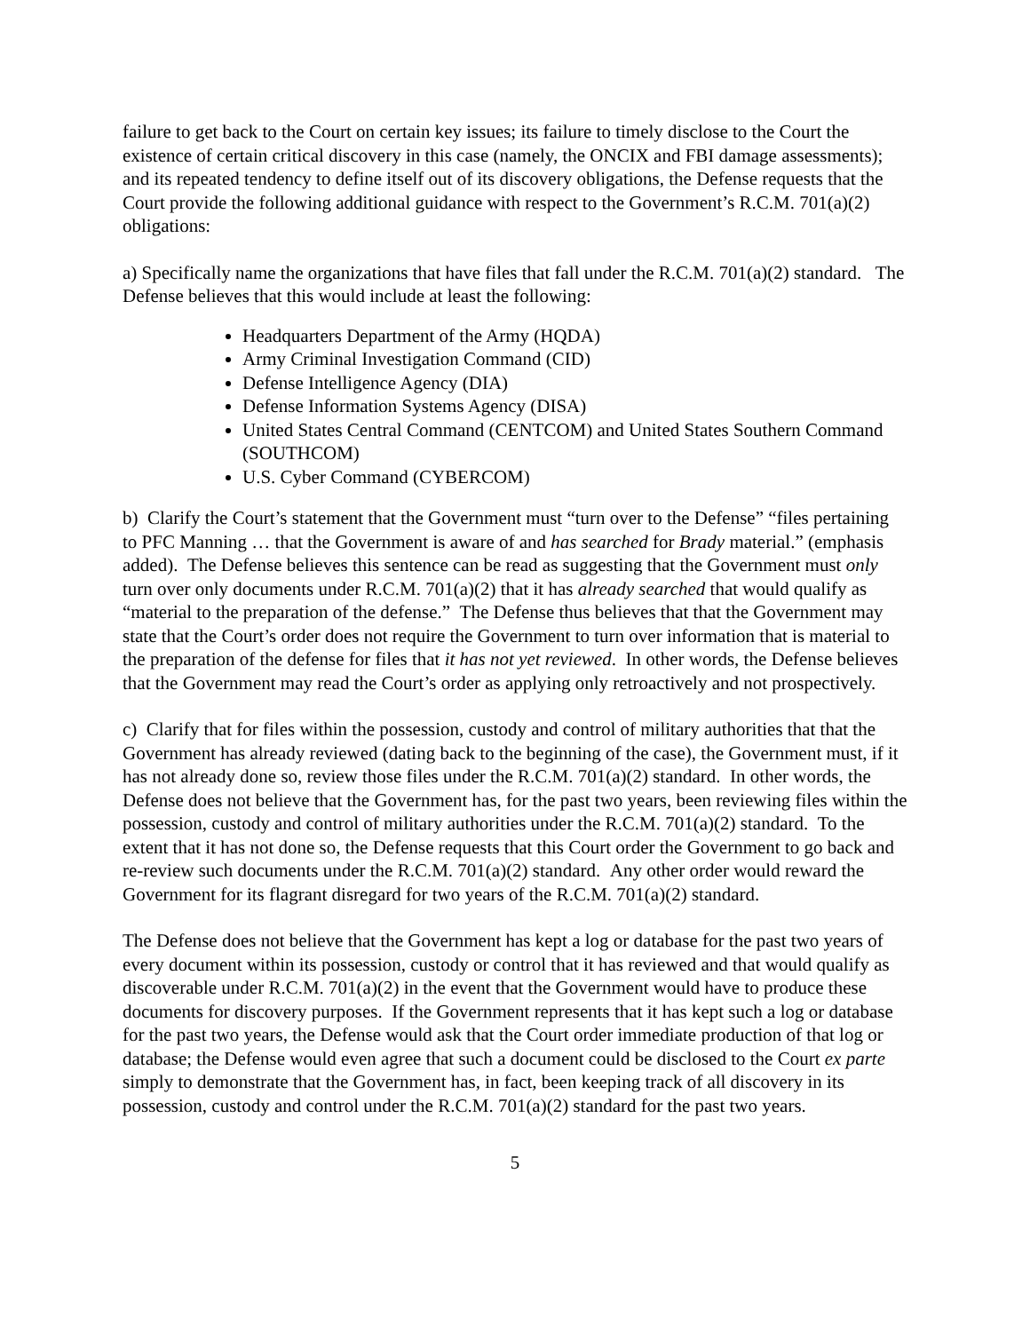failure to get back to the Court on certain key issues; its failure to timely disclose to the Court the existence of certain critical discovery in this case (namely, the ONCIX and FBI damage assessments); and its repeated tendency to define itself out of its discovery obligations, the Defense requests that the Court provide the following additional guidance with respect to the Government’s R.C.M. 701(a)(2) obligations:
a) Specifically name the organizations that have files that fall under the R.C.M. 701(a)(2) standard. The Defense believes that this would include at least the following:
Headquarters Department of the Army (HQDA)
Army Criminal Investigation Command (CID)
Defense Intelligence Agency (DIA)
Defense Information Systems Agency (DISA)
United States Central Command (CENTCOM) and United States Southern Command (SOUTHCOM)
U.S. Cyber Command (CYBERCOM)
b) Clarify the Court’s statement that the Government must “turn over to the Defense” “files pertaining to PFC Manning … that the Government is aware of and has searched for Brady material.” (emphasis added). The Defense believes this sentence can be read as suggesting that the Government must only turn over only documents under R.C.M. 701(a)(2) that it has already searched that would qualify as “material to the preparation of the defense.” The Defense thus believes that that the Government may state that the Court’s order does not require the Government to turn over information that is material to the preparation of the defense for files that it has not yet reviewed. In other words, the Defense believes that the Government may read the Court’s order as applying only retroactively and not prospectively.
c) Clarify that for files within the possession, custody and control of military authorities that that the Government has already reviewed (dating back to the beginning of the case), the Government must, if it has not already done so, review those files under the R.C.M. 701(a)(2) standard. In other words, the Defense does not believe that the Government has, for the past two years, been reviewing files within the possession, custody and control of military authorities under the R.C.M. 701(a)(2) standard. To the extent that it has not done so, the Defense requests that this Court order the Government to go back and re-review such documents under the R.C.M. 701(a)(2) standard. Any other order would reward the Government for its flagrant disregard for two years of the R.C.M. 701(a)(2) standard.
The Defense does not believe that the Government has kept a log or database for the past two years of every document within its possession, custody or control that it has reviewed and that would qualify as discoverable under R.C.M. 701(a)(2) in the event that the Government would have to produce these documents for discovery purposes. If the Government represents that it has kept such a log or database for the past two years, the Defense would ask that the Court order immediate production of that log or database; the Defense would even agree that such a document could be disclosed to the Court ex parte simply to demonstrate that the Government has, in fact, been keeping track of all discovery in its possession, custody and control under the R.C.M. 701(a)(2) standard for the past two years.
5